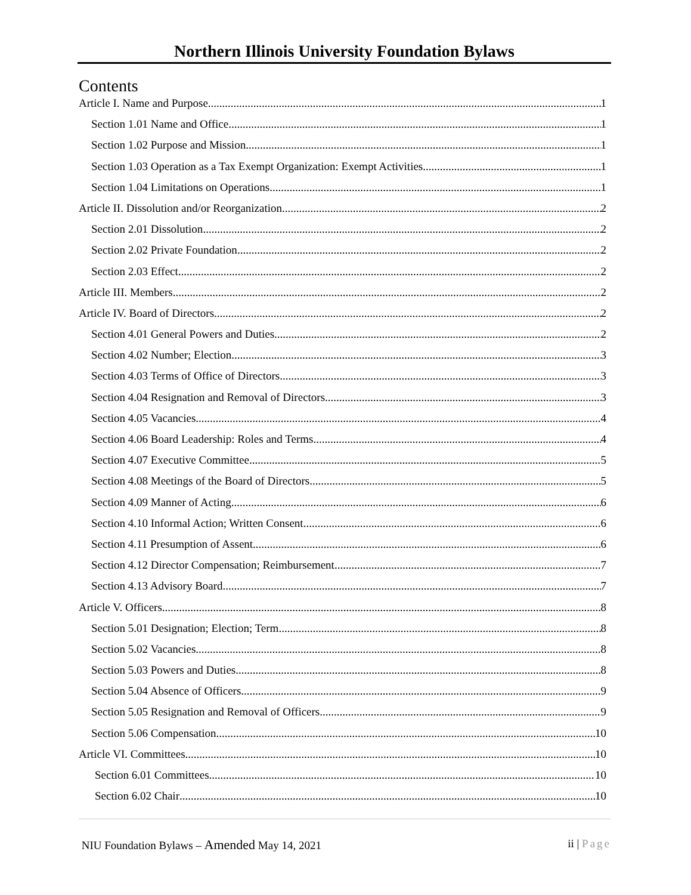Northern Illinois University Foundation Bylaws
Contents
Article I. Name and Purpose 1
Section 1.01 Name and Office 1
Section 1.02 Purpose and Mission 1
Section 1.03 Operation as a Tax Exempt Organization: Exempt Activities. 1
Section 1.04 Limitations on Operations 1
Article II. Dissolution and/or Reorganization 2
Section 2.01 Dissolution 2
Section 2.02 Private Foundation 2
Section 2.03 Effect 2
Article III. Members 2
Article IV. Board of Directors 2
Section 4.01 General Powers and Duties 2
Section 4.02 Number; Election 3
Section 4.03 Terms of Office of Directors 3
Section 4.04 Resignation and Removal of Directors 3
Section 4.05 Vacancies 4
Section 4.06 Board Leadership: Roles and Terms 4
Section 4.07 Executive Committee 5
Section 4.08 Meetings of the Board of Directors 5
Section 4.09 Manner of Acting 6
Section 4.10 Informal Action; Written Consent 6
Section 4.11 Presumption of Assent 6
Section 4.12 Director Compensation; Reimbursement 7
Section 4.13 Advisory Board 7
Article V. Officers 8
Section 5.01 Designation; Election; Term 8
Section 5.02 Vacancies 8
Section 5.03 Powers and Duties 8
Section 5.04 Absence of Officers 9
Section 5.05 Resignation and Removal of Officers 9
Section 5.06 Compensation 10
Article VI. Committees 10
Section 6.01 Committees 10
Section 6.02 Chair 10
NIU Foundation Bylaws – Amended May 14, 2021 ii | Page